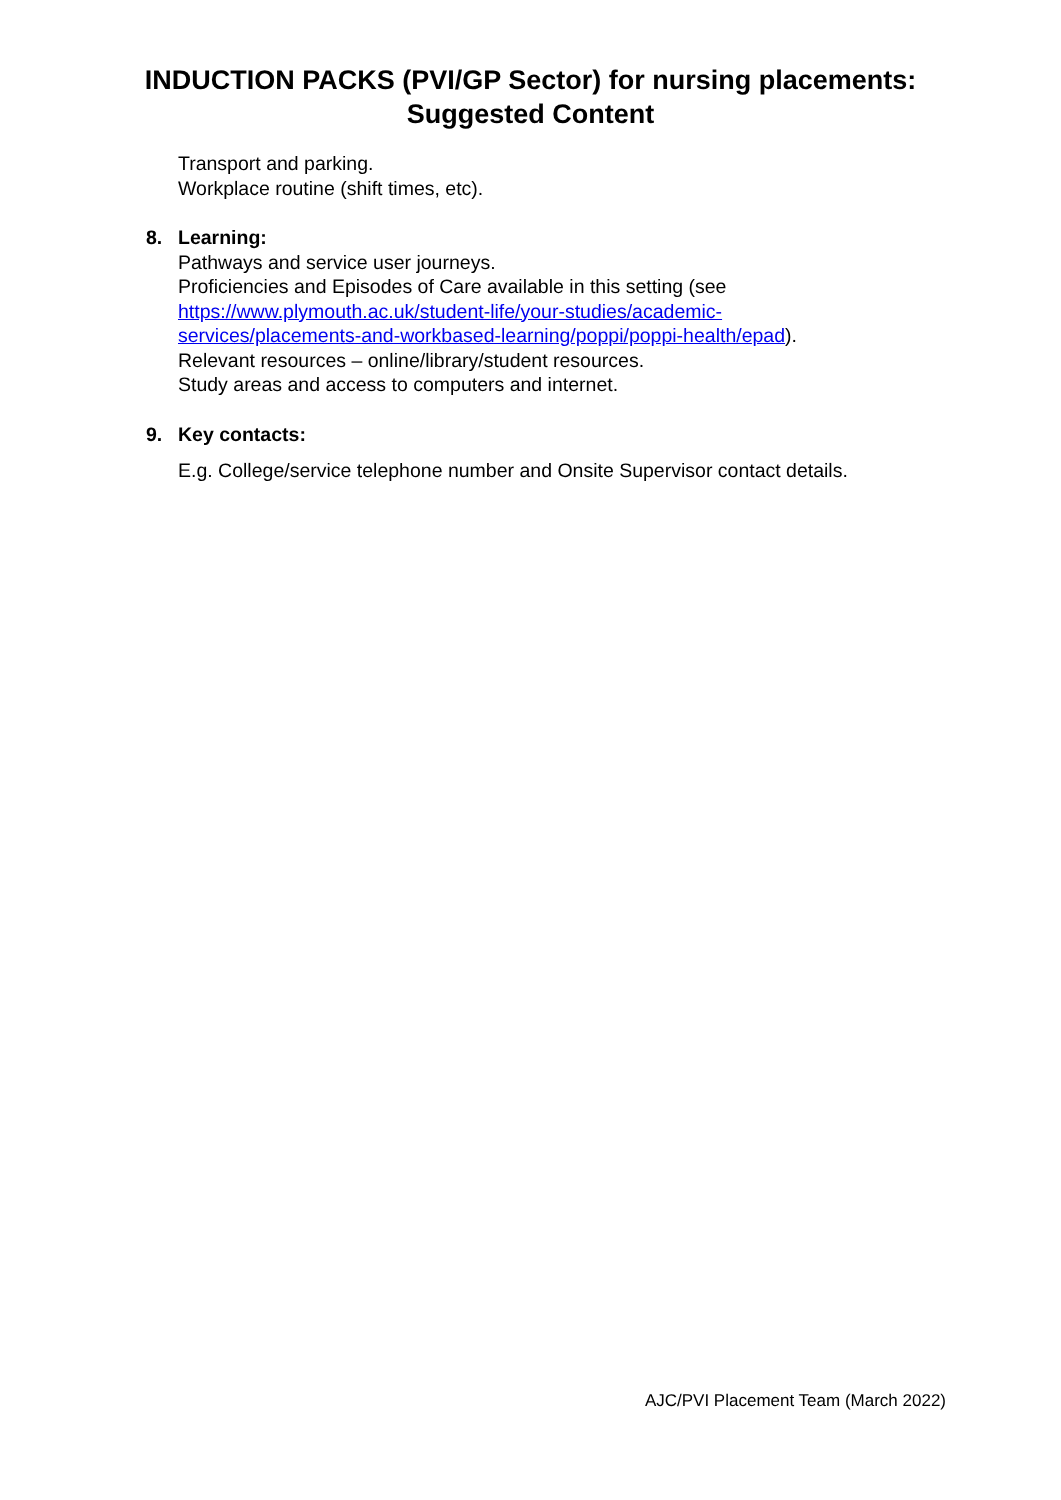INDUCTION PACKS (PVI/GP Sector) for nursing placements:
Suggested Content
Transport and parking.
Workplace routine (shift times, etc).
8. Learning:
Pathways and service user journeys.
Proficiencies and Episodes of Care available in this setting (see
https://www.plymouth.ac.uk/student-life/your-studies/academic-
services/placements-and-workbased-learning/poppi/poppi-health/epad).
Relevant resources – online/library/student resources.
Study areas and access to computers and internet.
9. Key contacts:
E.g. College/service telephone number and Onsite Supervisor contact details.
AJC/PVI Placement Team (March 2022)